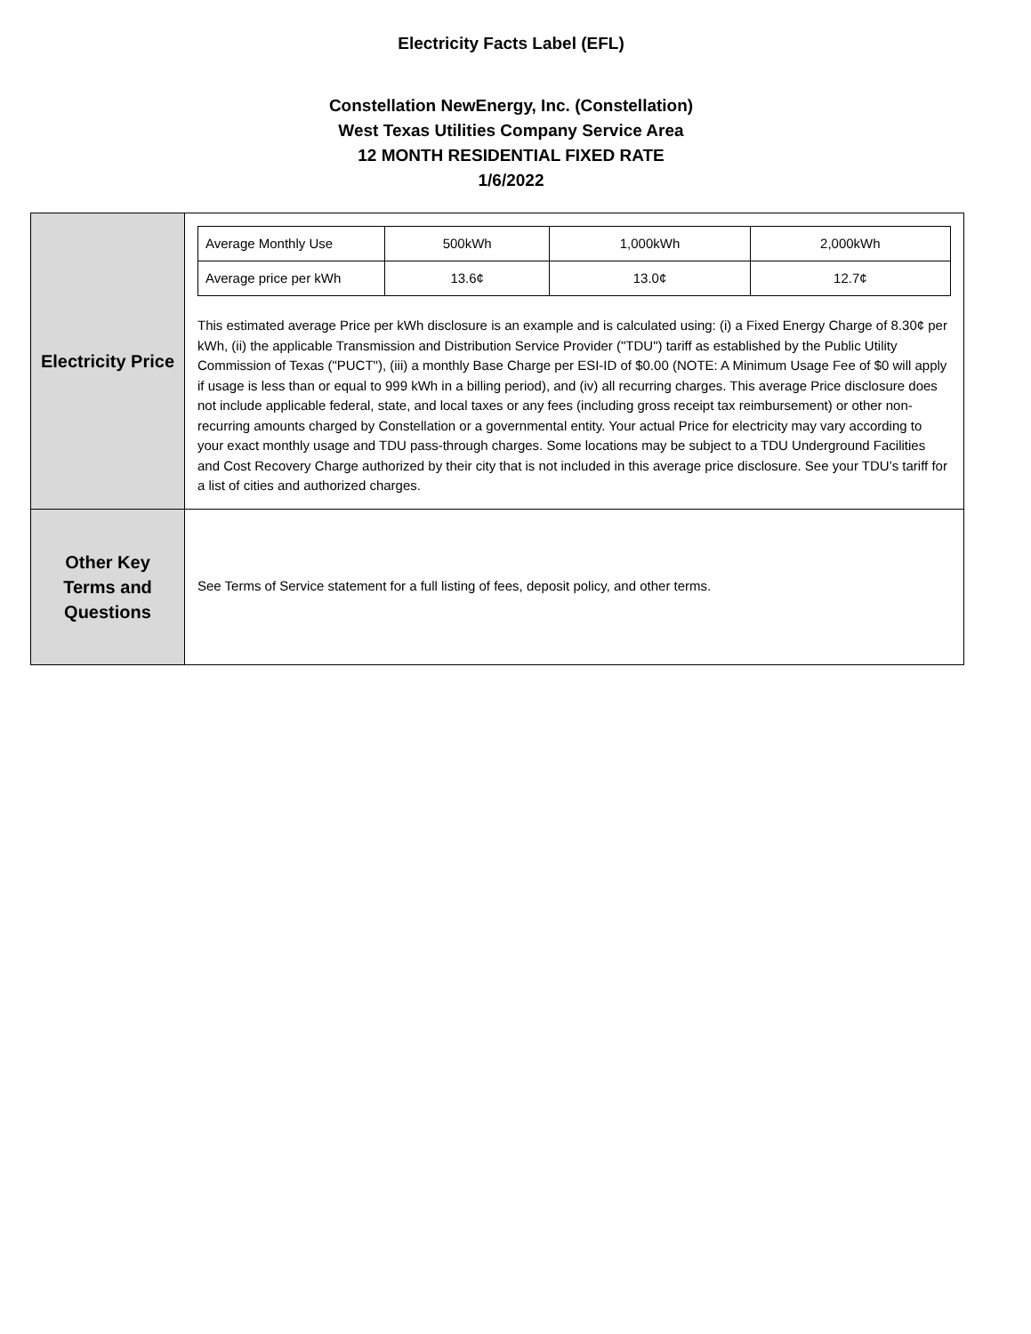Electricity Facts Label (EFL)
Constellation NewEnergy, Inc. (Constellation)
West Texas Utilities Company Service Area
12 MONTH RESIDENTIAL FIXED RATE
1/6/2022
| Electricity Price | / Average Monthly Use / 500kWh / 1,000kWh / 2,000kWh / / Average price per kWh / 13.6¢ / 13.0¢ / 12.7¢ / This estimated average Price per kWh disclosure is an example and is calculated using: (i) a Fixed Energy Charge of 8.30¢ per kWh, (ii) the applicable Transmission and Distribution Service Provider ("TDU") tariff as established by the Public Utility Commission of Texas ("PUCT"), (iii) a monthly Base Charge per ESI-ID of $0.00 (NOTE: A Minimum Usage Fee of $0 will apply if usage is less than or equal to 999 kWh in a billing period), and (iv) all recurring charges. This average Price disclosure does not include applicable federal, state, and local taxes or any fees (including gross receipt tax reimbursement) or other non-recurring amounts charged by Constellation or a governmental entity. Your actual Price for electricity may vary according to your exact monthly usage and TDU pass-through charges. Some locations may be subject to a TDU Underground Facilities and Cost Recovery Charge authorized by their city that is not included in this average price disclosure. See your TDU’s tariff for a list of cities and authorized charges. |
| Other Key Terms and Questions | See Terms of Service statement for a full listing of fees, deposit policy, and other terms. |